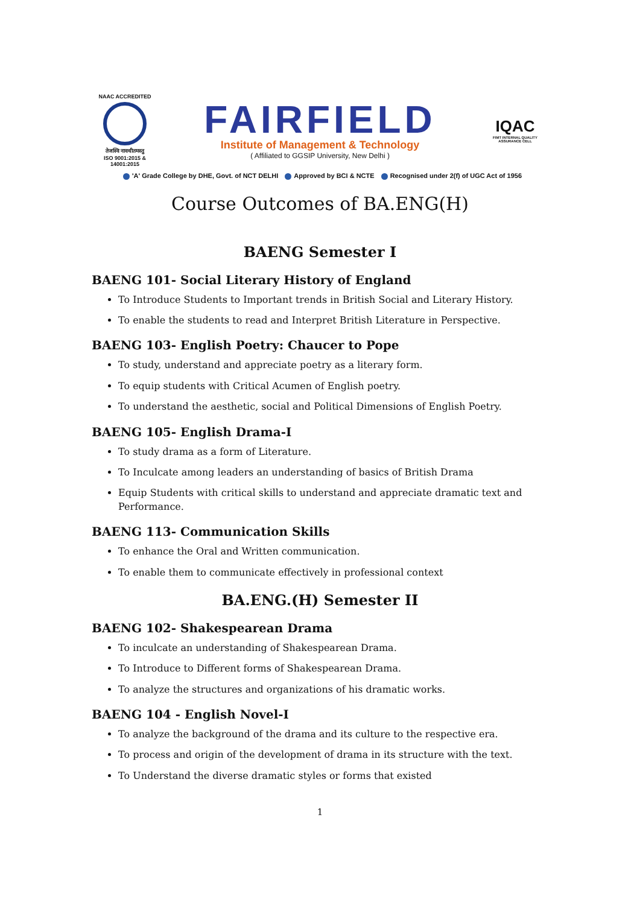NAAC ACCREDITED
तेजस्वि नावधीतमस्तु
ISO 9001:2015 & 14001:2015
FAIRFIELD
Institute of Management & Technology
( Affiliated to GGSIP University, New Delhi )
IQAC
FIMT INTERNAL QUALITY ASSURANCE CELL
'A' Grade College by DHE, Govt. of NCT DELHI Approved by BCI & NCTE Recognised under 2(f) of UGC Act of 1956
Course Outcomes of BA.ENG(H)
BAENG Semester I
BAENG 101- Social Literary History of England
To Introduce Students to Important trends in British Social and Literary History.
To enable the students to read and Interpret British Literature in Perspective.
BAENG 103- English Poetry: Chaucer to Pope
To study, understand and appreciate poetry as a literary form.
To equip students with Critical Acumen of English poetry.
To understand the aesthetic, social and Political Dimensions of English Poetry.
BAENG 105- English Drama-I
To study drama as a form of Literature.
To Inculcate among leaders an understanding of basics of British Drama
Equip Students with critical skills to understand and appreciate dramatic text and Performance.
BAENG 113- Communication Skills
To enhance the Oral and Written communication.
To enable them to communicate effectively in professional context
BA.ENG.(H) Semester II
BAENG 102- Shakespearean Drama
To inculcate an understanding of Shakespearean Drama.
To Introduce to Different forms of Shakespearean Drama.
To analyze the structures and organizations of his dramatic works.
BAENG 104 - English Novel-I
To analyze the background of the drama and its culture to the respective era.
To process and origin of the development of drama in its structure with the text.
To Understand the diverse dramatic styles or forms that existed
1